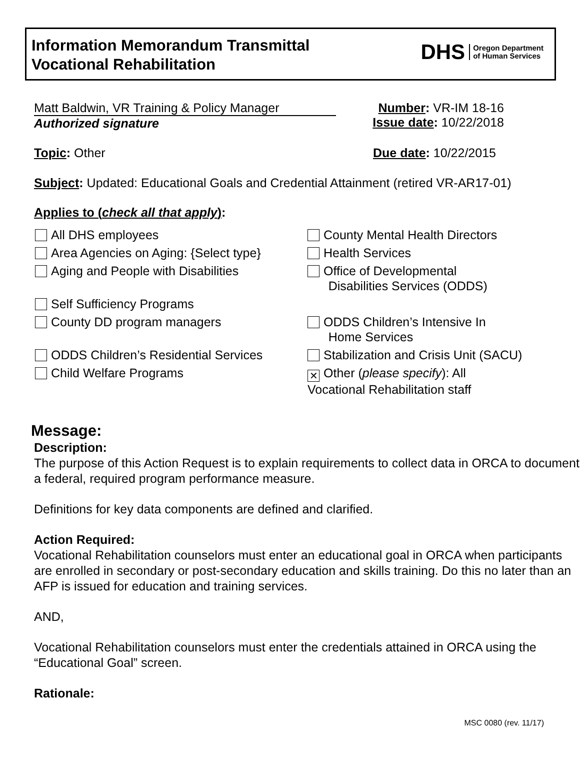Information Memorandum Transmittal
Vocational Rehabilitation
DHS Oregon Department
of Human Services
Matt Baldwin, VR Training & Policy Manager
Authorized signature
Number: VR-IM 18-16
Issue date: 10/22/2018
Topic: Other Due date: 10/22/2015
Subject: Updated: Educational Goals and Credential Attainment (retired VR-AR17-01)
Applies to (check all that apply):
All DHS employees
County Mental Health Directors
Area Agencies on Aging: {Select type}
Health Services
Aging and People with Disabilities
Office of Developmental
Disabilities Services (ODDS)
Self Sufficiency Programs
County DD program managers
ODDS Children’s Intensive In
Home Services
ODDS Children’s Residential Services
Stabilization and Crisis Unit (SACU)
Child Welfare Programs
✕ Other (please specify): All
Vocational Rehabilitation staff
Message:
Description:
The purpose of this Action Request is to explain requirements to collect data in ORCA to document a federal, required program performance measure.
Definitions for key data components are defined and clarified.
Action Required:
Vocational Rehabilitation counselors must enter an educational goal in ORCA when participants are enrolled in secondary or post-secondary education and skills training. Do this no later than an AFP is issued for education and training services.
AND,
Vocational Rehabilitation counselors must enter the credentials attained in ORCA using the “Educational Goal” screen.
Rationale:
MSC 0080 (rev. 11/17)